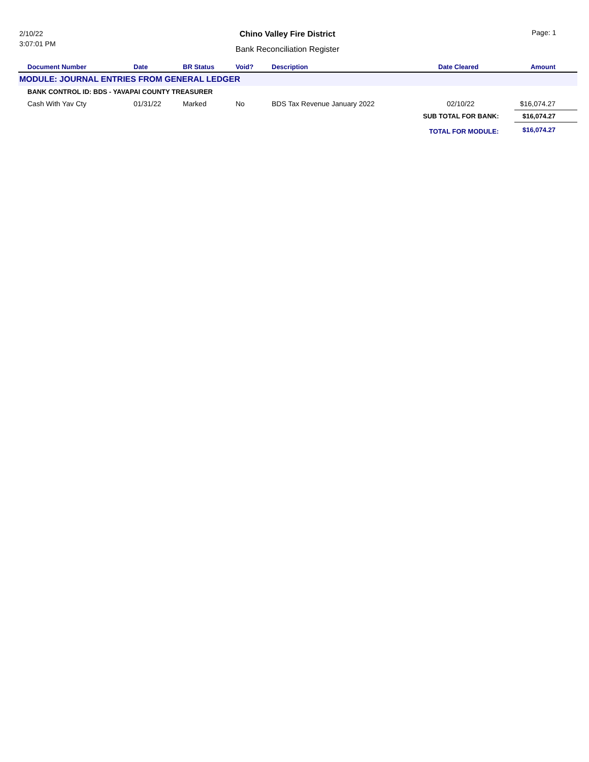2/10/22
3:07:01 PM
Chino Valley Fire District
Bank Reconciliation Register
Page: 1
| Document Number | Date | BR Status | Void? | Description | Date Cleared | Amount |
| --- | --- | --- | --- | --- | --- | --- |
| MODULE: JOURNAL ENTRIES FROM GENERAL LEDGER | | | | | | |
| BANK CONTROL ID: BDS - YAVAPAI COUNTY TREASURER | | | | | | |
| Cash With Yav Cty | 01/31/22 | Marked | No | BDS Tax Revenue January 2022 | 02/10/22 | $16,074.27 |
| | | | | | SUB TOTAL FOR BANK: | $16,074.27 |
| | | | | | TOTAL FOR MODULE: | $16,074.27 |